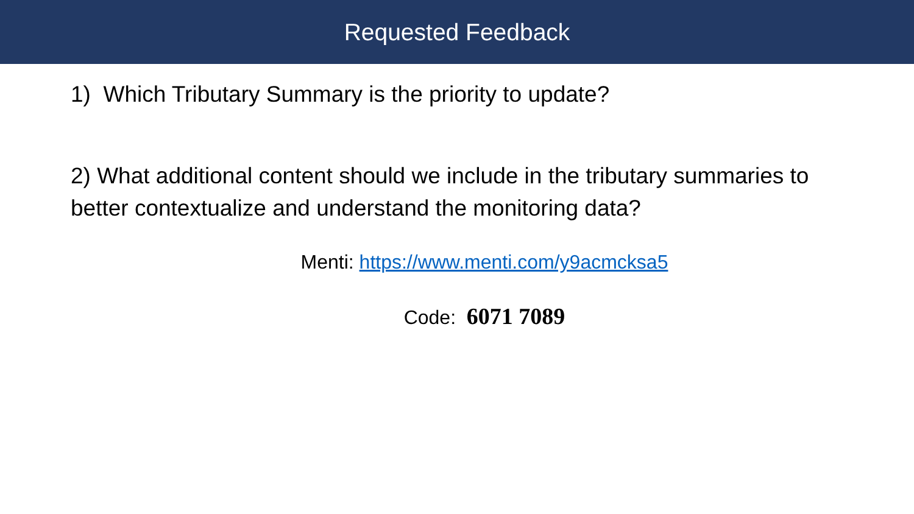Requested Feedback
1) Which Tributary Summary is the priority to update?
2) What additional content should we include in the tributary summaries to better contextualize and understand the monitoring data?
Menti: https://www.menti.com/y9acmcksa5
Code: 6071 7089